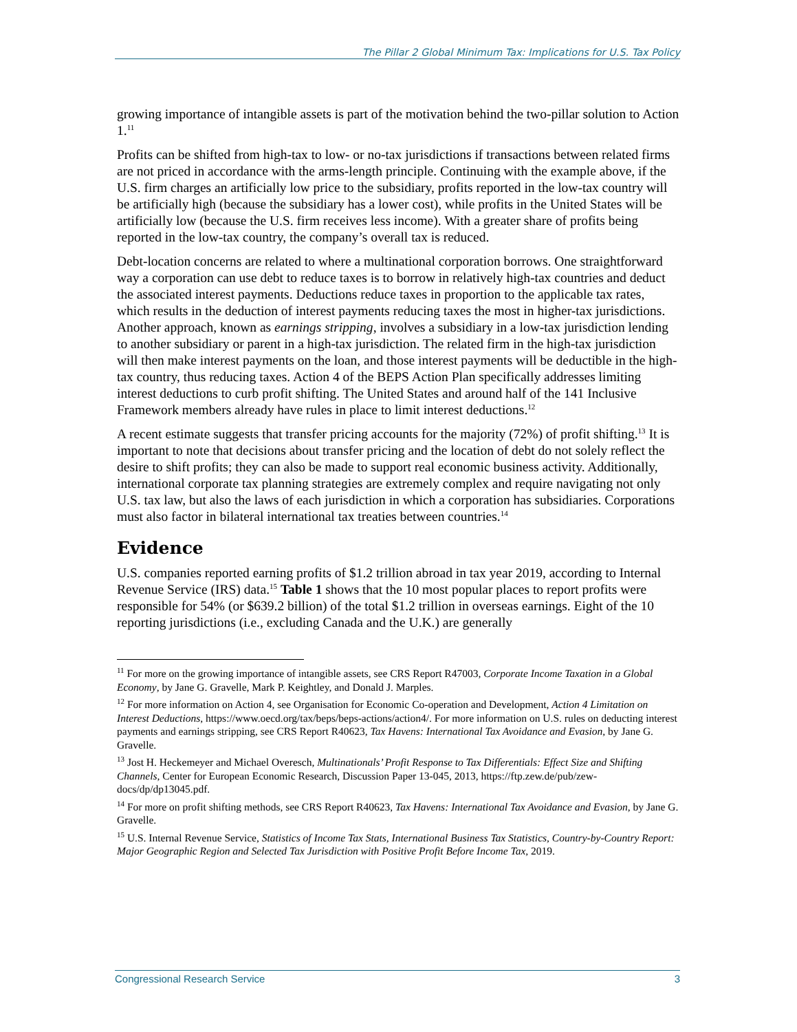The Pillar 2 Global Minimum Tax: Implications for U.S. Tax Policy
growing importance of intangible assets is part of the motivation behind the two-pillar solution to Action 1.<sup>11</sup>
Profits can be shifted from high-tax to low- or no-tax jurisdictions if transactions between related firms are not priced in accordance with the arms-length principle. Continuing with the example above, if the U.S. firm charges an artificially low price to the subsidiary, profits reported in the low-tax country will be artificially high (because the subsidiary has a lower cost), while profits in the United States will be artificially low (because the U.S. firm receives less income). With a greater share of profits being reported in the low-tax country, the company’s overall tax is reduced.
Debt-location concerns are related to where a multinational corporation borrows. One straightforward way a corporation can use debt to reduce taxes is to borrow in relatively high-tax countries and deduct the associated interest payments. Deductions reduce taxes in proportion to the applicable tax rates, which results in the deduction of interest payments reducing taxes the most in higher-tax jurisdictions. Another approach, known as earnings stripping, involves a subsidiary in a low-tax jurisdiction lending to another subsidiary or parent in a high-tax jurisdiction. The related firm in the high-tax jurisdiction will then make interest payments on the loan, and those interest payments will be deductible in the high-tax country, thus reducing taxes. Action 4 of the BEPS Action Plan specifically addresses limiting interest deductions to curb profit shifting. The United States and around half of the 141 Inclusive Framework members already have rules in place to limit interest deductions.<sup>12</sup>
A recent estimate suggests that transfer pricing accounts for the majority (72%) of profit shifting.<sup>13</sup> It is important to note that decisions about transfer pricing and the location of debt do not solely reflect the desire to shift profits; they can also be made to support real economic business activity. Additionally, international corporate tax planning strategies are extremely complex and require navigating not only U.S. tax law, but also the laws of each jurisdiction in which a corporation has subsidiaries. Corporations must also factor in bilateral international tax treaties between countries.<sup>14</sup>
Evidence
U.S. companies reported earning profits of $1.2 trillion abroad in tax year 2019, according to Internal Revenue Service (IRS) data.<sup>15</sup> Table 1 shows that the 10 most popular places to report profits were responsible for 54% (or $639.2 billion) of the total $1.2 trillion in overseas earnings. Eight of the 10 reporting jurisdictions (i.e., excluding Canada and the U.K.) are generally
<sup>11</sup> For more on the growing importance of intangible assets, see CRS Report R47003, Corporate Income Taxation in a Global Economy, by Jane G. Gravelle, Mark P. Keightley, and Donald J. Marples.
<sup>12</sup> For more information on Action 4, see Organisation for Economic Co-operation and Development, Action 4 Limitation on Interest Deductions, https://www.oecd.org/tax/beps/beps-actions/action4/. For more information on U.S. rules on deducting interest payments and earnings stripping, see CRS Report R40623, Tax Havens: International Tax Avoidance and Evasion, by Jane G. Gravelle.
<sup>13</sup> Jost H. Heckemeyer and Michael Overesch, Multinationals’ Profit Response to Tax Differentials: Effect Size and Shifting Channels, Center for European Economic Research, Discussion Paper 13-045, 2013, https://ftp.zew.de/pub/zew-docs/dp/dp13045.pdf.
<sup>14</sup> For more on profit shifting methods, see CRS Report R40623, Tax Havens: International Tax Avoidance and Evasion, by Jane G. Gravelle.
<sup>15</sup> U.S. Internal Revenue Service, Statistics of Income Tax Stats, International Business Tax Statistics, Country-by-Country Report: Major Geographic Region and Selected Tax Jurisdiction with Positive Profit Before Income Tax, 2019.
Congressional Research Service 3